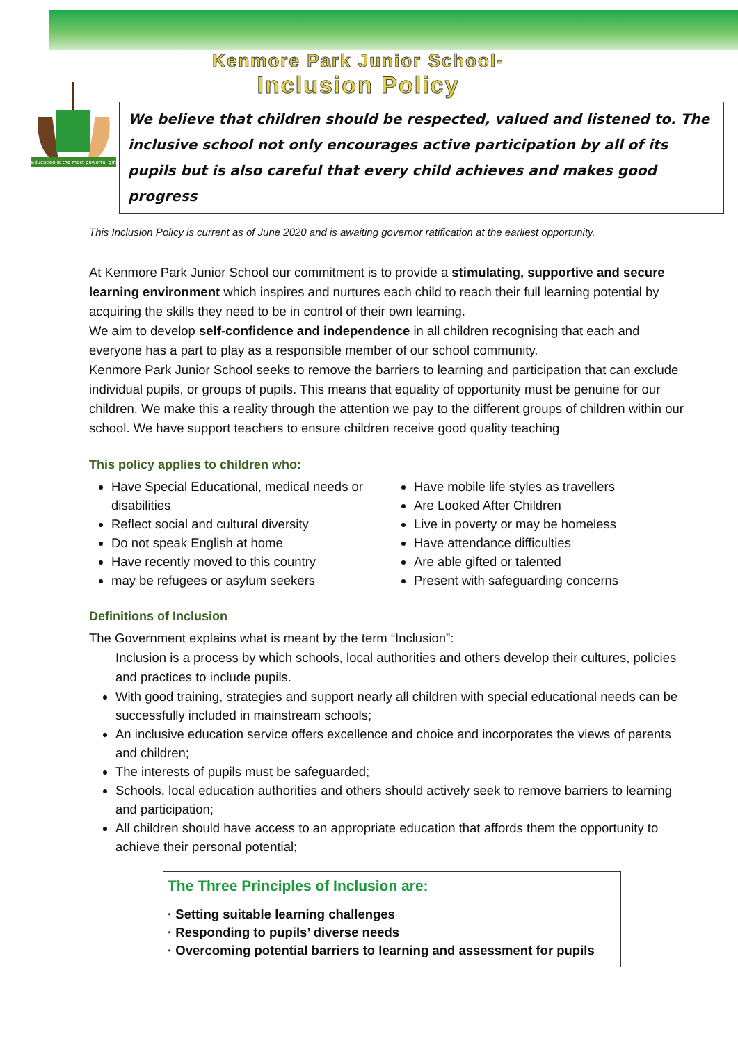Education is the most powerful gift
Kenmore Park Junior School-
Inclusion Policy
We believe that children should be respected, valued and listened to. The inclusive school not only encourages active participation by all of its pupils but is also careful that every child achieves and makes good progress
This Inclusion Policy is current as of June 2020 and is awaiting governor ratification at the earliest opportunity.
At Kenmore Park Junior School our commitment is to provide a stimulating, supportive and secure learning environment which inspires and nurtures each child to reach their full learning potential by acquiring the skills they need to be in control of their own learning.
We aim to develop self-confidence and independence in all children recognising that each and everyone has a part to play as a responsible member of our school community.
Kenmore Park Junior School seeks to remove the barriers to learning and participation that can exclude individual pupils, or groups of pupils. This means that equality of opportunity must be genuine for our children. We make this a reality through the attention we pay to the different groups of children within our school. We have support teachers to ensure children receive good quality teaching
This policy applies to children who:
Have Special Educational, medical needs or disabilities
Reflect social and cultural diversity
Do not speak English at home
Have recently moved to this country
may be refugees or asylum seekers
Have mobile life styles as travellers
Are Looked After Children
Live in poverty or may be homeless
Have attendance difficulties
Are able gifted or talented
Present with safeguarding concerns
Definitions of Inclusion
The Government explains what is meant by the term “Inclusion”:
Inclusion is a process by which schools, local authorities and others develop their cultures, policies and practices to include pupils.
With good training, strategies and support nearly all children with special educational needs can be successfully included in mainstream schools;
An inclusive education service offers excellence and choice and incorporates the views of parents and children;
The interests of pupils must be safeguarded;
Schools, local education authorities and others should actively seek to remove barriers to learning and participation;
All children should have access to an appropriate education that affords them the opportunity to achieve their personal potential;
The Three Principles of Inclusion are:
· Setting suitable learning challenges
· Responding to pupils’ diverse needs
· Overcoming potential barriers to learning and assessment for pupils